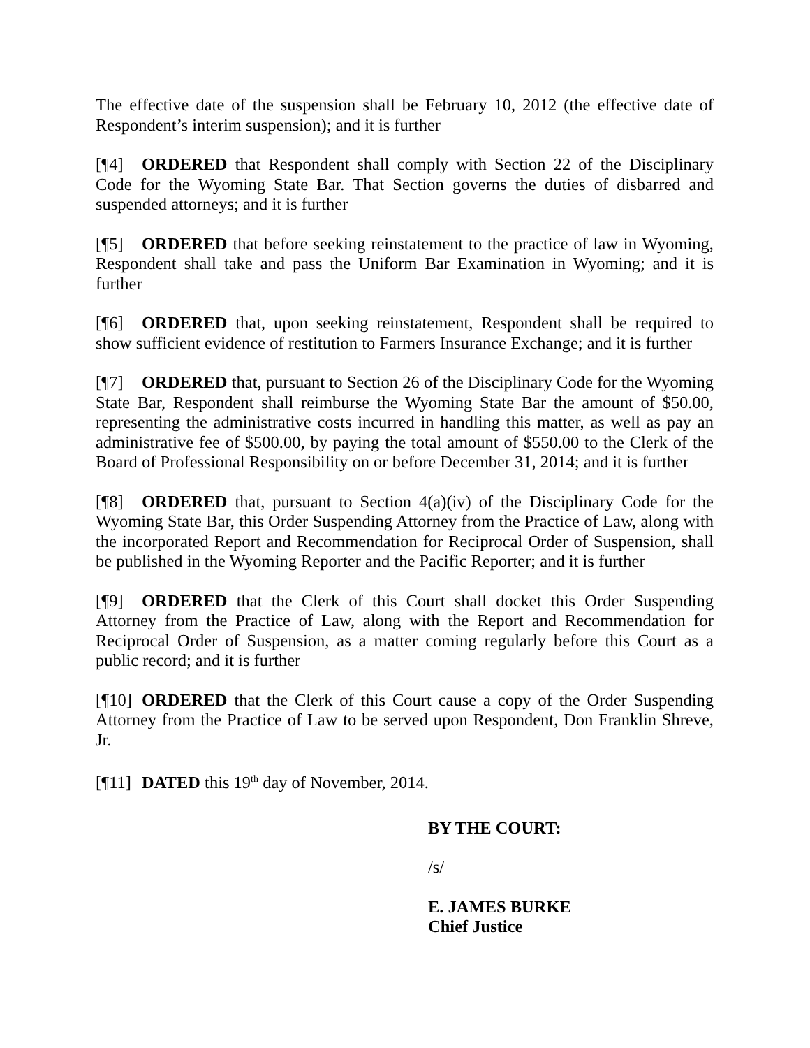The effective date of the suspension shall be February 10, 2012 (the effective date of Respondent’s interim suspension); and it is further
[¶4] ORDERED that Respondent shall comply with Section 22 of the Disciplinary Code for the Wyoming State Bar. That Section governs the duties of disbarred and suspended attorneys; and it is further
[¶5] ORDERED that before seeking reinstatement to the practice of law in Wyoming, Respondent shall take and pass the Uniform Bar Examination in Wyoming; and it is further
[¶6] ORDERED that, upon seeking reinstatement, Respondent shall be required to show sufficient evidence of restitution to Farmers Insurance Exchange; and it is further
[¶7] ORDERED that, pursuant to Section 26 of the Disciplinary Code for the Wyoming State Bar, Respondent shall reimburse the Wyoming State Bar the amount of $50.00, representing the administrative costs incurred in handling this matter, as well as pay an administrative fee of $500.00, by paying the total amount of $550.00 to the Clerk of the Board of Professional Responsibility on or before December 31, 2014; and it is further
[¶8] ORDERED that, pursuant to Section 4(a)(iv) of the Disciplinary Code for the Wyoming State Bar, this Order Suspending Attorney from the Practice of Law, along with the incorporated Report and Recommendation for Reciprocal Order of Suspension, shall be published in the Wyoming Reporter and the Pacific Reporter; and it is further
[¶9] ORDERED that the Clerk of this Court shall docket this Order Suspending Attorney from the Practice of Law, along with the Report and Recommendation for Reciprocal Order of Suspension, as a matter coming regularly before this Court as a public record; and it is further
[¶10] ORDERED that the Clerk of this Court cause a copy of the Order Suspending Attorney from the Practice of Law to be served upon Respondent, Don Franklin Shreve, Jr.
[¶11] DATED this 19<sup>th</sup> day of November, 2014.
BY THE COURT:
/s/
E. JAMES BURKE
Chief Justice